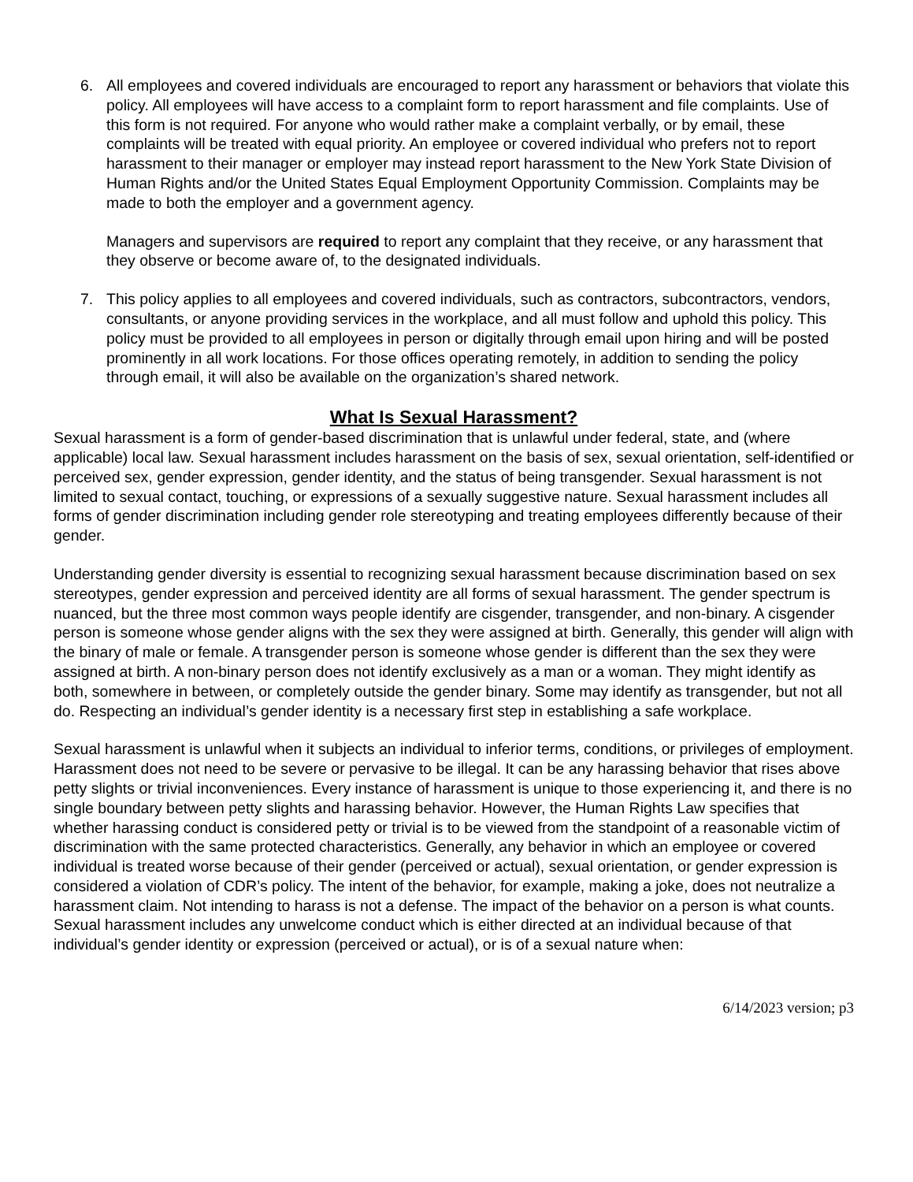6. All employees and covered individuals are encouraged to report any harassment or behaviors that violate this policy. All employees will have access to a complaint form to report harassment and file complaints. Use of this form is not required. For anyone who would rather make a complaint verbally, or by email, these complaints will be treated with equal priority. An employee or covered individual who prefers not to report harassment to their manager or employer may instead report harassment to the New York State Division of Human Rights and/or the United States Equal Employment Opportunity Commission. Complaints may be made to both the employer and a government agency.
Managers and supervisors are required to report any complaint that they receive, or any harassment that they observe or become aware of, to the designated individuals.
7. This policy applies to all employees and covered individuals, such as contractors, subcontractors, vendors, consultants, or anyone providing services in the workplace, and all must follow and uphold this policy. This policy must be provided to all employees in person or digitally through email upon hiring and will be posted prominently in all work locations. For those offices operating remotely, in addition to sending the policy through email, it will also be available on the organization’s shared network.
What Is Sexual Harassment?
Sexual harassment is a form of gender-based discrimination that is unlawful under federal, state, and (where applicable) local law. Sexual harassment includes harassment on the basis of sex, sexual orientation, self-identified or perceived sex, gender expression, gender identity, and the status of being transgender. Sexual harassment is not limited to sexual contact, touching, or expressions of a sexually suggestive nature. Sexual harassment includes all forms of gender discrimination including gender role stereotyping and treating employees differently because of their gender.
Understanding gender diversity is essential to recognizing sexual harassment because discrimination based on sex stereotypes, gender expression and perceived identity are all forms of sexual harassment. The gender spectrum is nuanced, but the three most common ways people identify are cisgender, transgender, and non-binary. A cisgender person is someone whose gender aligns with the sex they were assigned at birth. Generally, this gender will align with the binary of male or female. A transgender person is someone whose gender is different than the sex they were assigned at birth. A non-binary person does not identify exclusively as a man or a woman. They might identify as both, somewhere in between, or completely outside the gender binary. Some may identify as transgender, but not all do. Respecting an individual’s gender identity is a necessary first step in establishing a safe workplace.
Sexual harassment is unlawful when it subjects an individual to inferior terms, conditions, or privileges of employment. Harassment does not need to be severe or pervasive to be illegal. It can be any harassing behavior that rises above petty slights or trivial inconveniences. Every instance of harassment is unique to those experiencing it, and there is no single boundary between petty slights and harassing behavior. However, the Human Rights Law specifies that whether harassing conduct is considered petty or trivial is to be viewed from the standpoint of a reasonable victim of discrimination with the same protected characteristics. Generally, any behavior in which an employee or covered individual is treated worse because of their gender (perceived or actual), sexual orientation, or gender expression is considered a violation of CDR’s policy. The intent of the behavior, for example, making a joke, does not neutralize a harassment claim. Not intending to harass is not a defense. The impact of the behavior on a person is what counts. Sexual harassment includes any unwelcome conduct which is either directed at an individual because of that individual’s gender identity or expression (perceived or actual), or is of a sexual nature when:
6/14/2023 version; p3